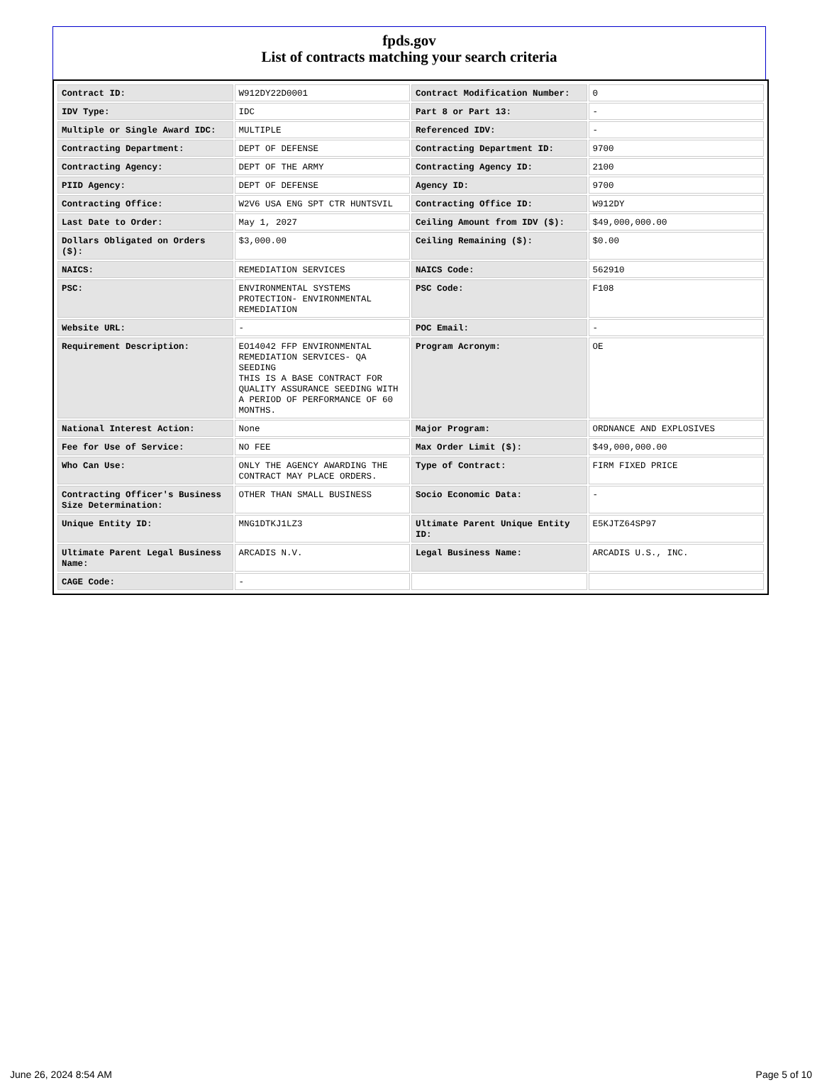fpds.gov
List of contracts matching your search criteria
| Contract ID: | W912DY22D0001 | Contract Modification Number: | 0 |
| IDV Type: | IDC | Part 8 or Part 13: | - |
| Multiple or Single Award IDC: | MULTIPLE | Referenced IDV: | - |
| Contracting Department: | DEPT OF DEFENSE | Contracting Department ID: | 9700 |
| Contracting Agency: | DEPT OF THE ARMY | Contracting Agency ID: | 2100 |
| PIID Agency: | DEPT OF DEFENSE | Agency ID: | 9700 |
| Contracting Office: | W2V6 USA ENG SPT CTR HUNTSVIL | Contracting Office ID: | W912DY |
| Last Date to Order: | May 1, 2027 | Ceiling Amount from IDV ($): | $49,000,000.00 |
| Dollars Obligated on Orders ($): | $3,000.00 | Ceiling Remaining ($): | $0.00 |
| NAICS: | REMEDIATION SERVICES | NAICS Code: | 562910 |
| PSC: | ENVIRONMENTAL SYSTEMS PROTECTION- ENVIRONMENTAL REMEDIATION | PSC Code: | F108 |
| Website URL: | - | POC Email: | - |
| Requirement Description: | EO14042 FFP ENVIRONMENTAL REMEDIATION SERVICES- QA SEEDING THIS IS A BASE CONTRACT FOR QUALITY ASSURANCE SEEDING WITH A PERIOD OF PERFORMANCE OF 60 MONTHS. | Program Acronym: | OE |
| National Interest Action: | None | Major Program: | ORDNANCE AND EXPLOSIVES |
| Fee for Use of Service: | NO FEE | Max Order Limit ($): | $49,000,000.00 |
| Who Can Use: | ONLY THE AGENCY AWARDING THE CONTRACT MAY PLACE ORDERS. | Type of Contract: | FIRM FIXED PRICE |
| Contracting Officer's Business Size Determination: | OTHER THAN SMALL BUSINESS | Socio Economic Data: | - |
| Unique Entity ID: | MNG1DTKJ1LZ3 | Ultimate Parent Unique Entity ID: | E5KJTZ64SP97 |
| Ultimate Parent Legal Business Name: | ARCADIS N.V. | Legal Business Name: | ARCADIS U.S., INC. |
| CAGE Code: | - | | |
June 26, 2024 8:54 AM Page 5 of 10